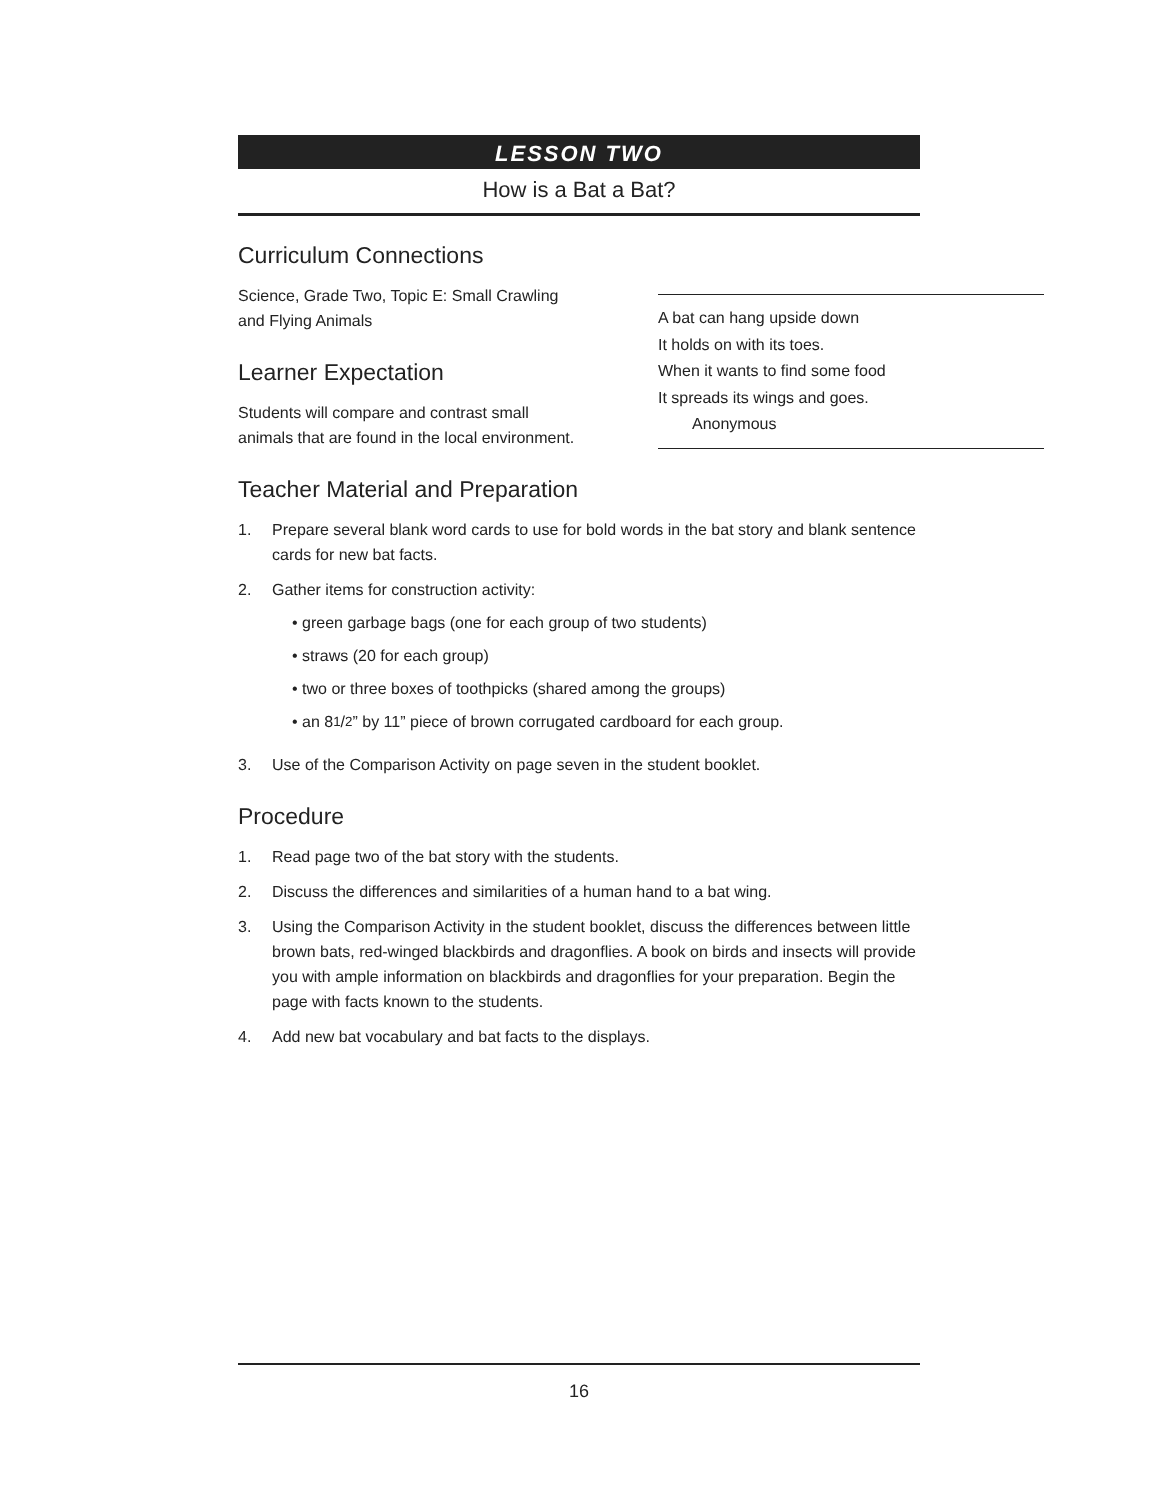LESSON TWO
How is a Bat a Bat?
Curriculum Connections
Science, Grade Two, Topic E: Small Crawling and Flying Animals
Learner Expectation
Students will compare and contrast small animals that are found in the local environment.
Teacher Material and Preparation
1. Prepare several blank word cards to use for bold words in the bat story and blank sentence cards for new bat facts.
2. Gather items for construction activity:
• green garbage bags (one for each group of two students)
• straws (20 for each group)
• two or three boxes of toothpicks (shared among the groups)
• an 81/2” by 11” piece of brown corrugated cardboard for each group.
3. Use of the Comparison Activity on page seven in the student booklet.
Procedure
1. Read page two of the bat story with the students.
2. Discuss the differences and similarities of a human hand to a bat wing.
3. Using the Comparison Activity in the student booklet, discuss the differences between little brown bats, red-winged blackbirds and dragonflies. A book on birds and insects will provide you with ample information on blackbirds and dragonflies for your preparation. Begin the page with facts known to the students.
4. Add new bat vocabulary and bat facts to the displays.
A bat can hang upside down
It holds on with its toes.
When it wants to find some food
It spreads its wings and goes.
Anonymous
16